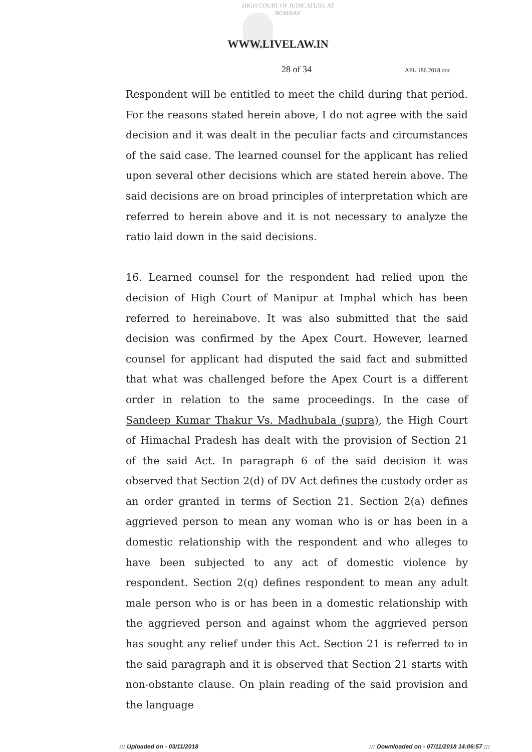HIGH COURT OF JUDICATURE AT BOMBAY
WWW.LIVELAW.IN
28 of 34 APL.186.2018.doc
Respondent will be entitled to meet the child during that period. For the reasons stated herein above, I do not agree with the said decision and it was dealt in the peculiar facts and circumstances of the said case. The learned counsel for the applicant has relied upon several other decisions which are stated herein above. The said decisions are on broad principles of interpretation which are referred to herein above and it is not necessary to analyze the ratio laid down in the said decisions.
16. Learned counsel for the respondent had relied upon the decision of High Court of Manipur at Imphal which has been referred to hereinabove. It was also submitted that the said decision was confirmed by the Apex Court. However, learned counsel for applicant had disputed the said fact and submitted that what was challenged before the Apex Court is a different order in relation to the same proceedings. In the case of Sandeep Kumar Thakur Vs. Madhubala (supra), the High Court of Himachal Pradesh has dealt with the provision of Section 21 of the said Act. In paragraph 6 of the said decision it was observed that Section 2(d) of DV Act defines the custody order as an order granted in terms of Section 21. Section 2(a) defines aggrieved person to mean any woman who is or has been in a domestic relationship with the respondent and who alleges to have been subjected to any act of domestic violence by respondent. Section 2(q) defines respondent to mean any adult male person who is or has been in a domestic relationship with the aggrieved person and against whom the aggrieved person has sought any relief under this Act. Section 21 is referred to in the said paragraph and it is observed that Section 21 starts with non-obstante clause. On plain reading of the said provision and the language
::: Uploaded on - 03/11/2018 ::: Downloaded on - 07/11/2018 14:06:57 :::